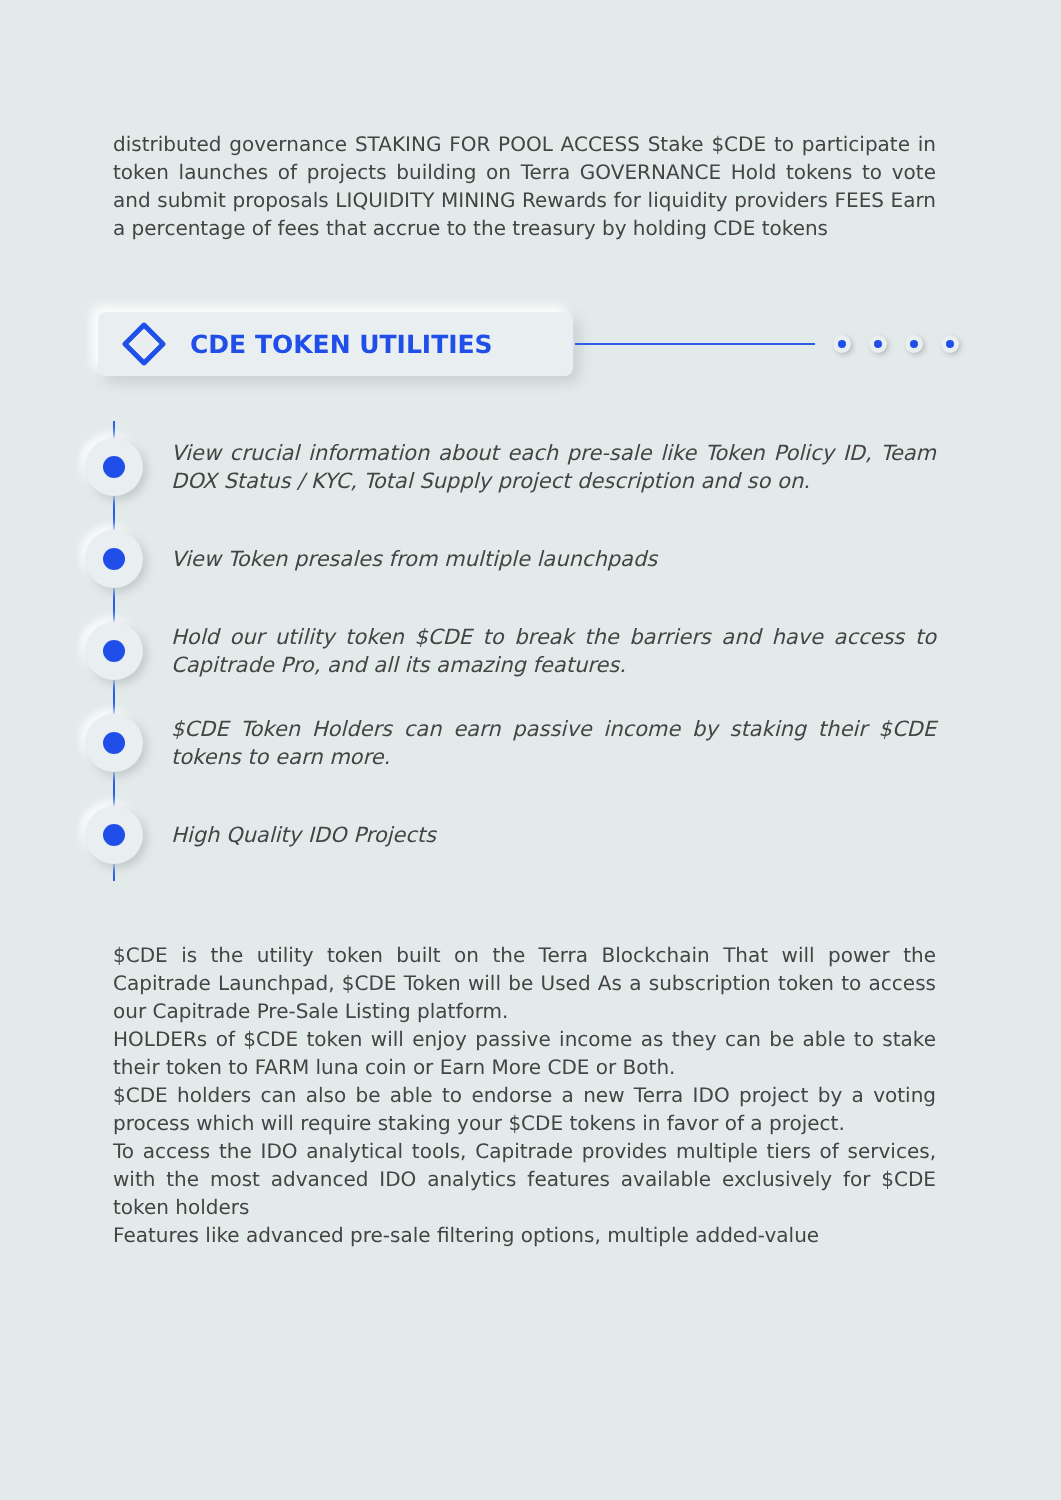distributed governance STAKING FOR POOL ACCESS Stake $CDE to participate in token launches of projects building on Terra GOVERNANCE Hold tokens to vote and submit proposals LIQUIDITY MINING Rewards for liquidity providers FEES Earn a percentage of fees that accrue to the treasury by holding CDE tokens
CDE TOKEN UTILITIES
View crucial information about each pre-sale like Token Policy ID, Team DOX Status / KYC, Total Supply project description and so on.
View Token presales from multiple launchpads
Hold our utility token $CDE to break the barriers and have access to Capitrade Pro, and all its amazing features.
$CDE Token Holders can earn passive income by staking their $CDE tokens to earn more.
High Quality IDO Projects
$CDE is the utility token built on the Terra Blockchain That will power the Capitrade Launchpad, $CDE Token will be Used As a subscription token to access our Capitrade Pre-Sale Listing platform.
HOLDERs of $CDE token will enjoy passive income as they can be able to stake their token to FARM luna coin or Earn More CDE or Both.
$CDE holders can also be able to endorse a new Terra IDO project by a voting process which will require staking your $CDE tokens in favor of a project.
To access the IDO analytical tools, Capitrade provides multiple tiers of services, with the most advanced IDO analytics features available exclusively for $CDE token holders
Features like advanced pre-sale filtering options, multiple added-value